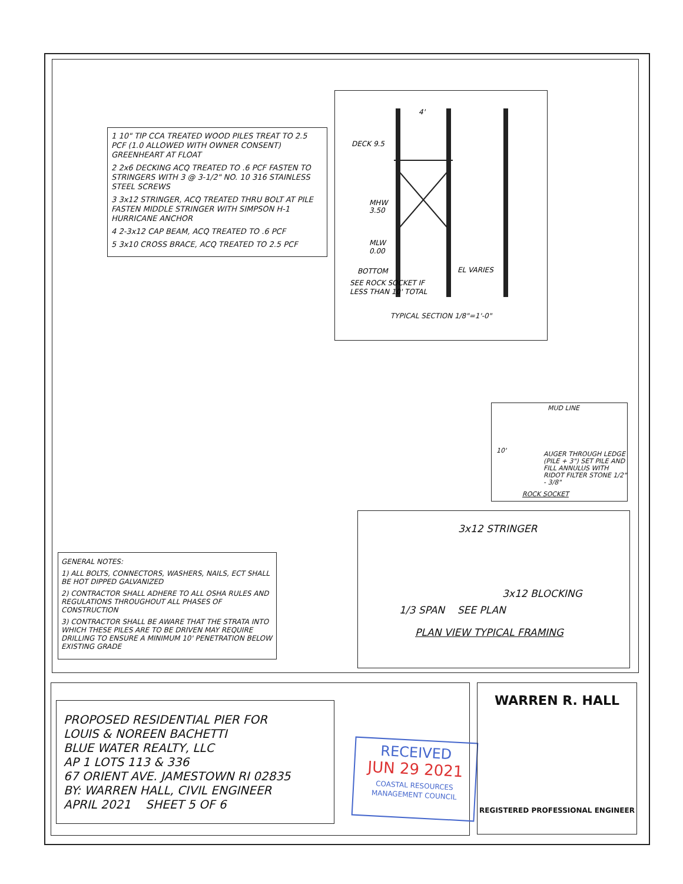1 10" TIP CCA TREATED WOOD PILES TREAT TO 2.5 PCF (1.0 ALLOWED WITH OWNER CONSENT) GREENHEART AT FLOAT
2 2x6 DECKING ACQ TREATED TO .6 PCF FASTEN TO STRINGERS WITH 3 @ 3-1/2" NO. 10 316 STAINLESS STEEL SCREWS
3 3x12 STRINGER, ACQ TREATED THRU BOLT AT PILE FASTEN MIDDLE STRINGER WITH SIMPSON H-1 HURRICANE ANCHOR
4 2-3x12 CAP BEAM, ACQ TREATED TO .6 PCF
5 3x10 CROSS BRACE, ACQ TREATED TO 2.5 PCF
DECK 9.5
MHW
3.50
MLW
0.00
BOTTOM
EL VARIES
SEE ROCK SOCKET IF
LESS THAN 10' TOTAL
4'
TYPICAL SECTION 1/8"=1'-0"
MUD LINE
10'
AUGER THROUGH LEDGE (PILE + 3") SET PILE AND FILL ANNULUS WITH RIDOT FILTER STONE 1/2" - 3/8"
ROCK SOCKET
3x12 STRINGER
3x12 BLOCKING
1/3 SPAN SEE PLAN
PLAN VIEW TYPICAL FRAMING
GENERAL NOTES:
1) ALL BOLTS, CONNECTORS, WASHERS, NAILS, ECT SHALL BE HOT DIPPED GALVANIZED
2) CONTRACTOR SHALL ADHERE TO ALL OSHA RULES AND REGULATIONS THROUGHOUT ALL PHASES OF CONSTRUCTION
3) CONTRACTOR SHALL BE AWARE THAT THE STRATA INTO WHICH THESE PILES ARE TO BE DRIVEN MAY REQUIRE DRILLING TO ENSURE A MINIMUM 10' PENETRATION BELOW EXISTING GRADE
PROPOSED RESIDENTIAL PIER FOR
LOUIS & NOREEN BACHETTI
BLUE WATER REALTY, LLC
AP 1 LOTS 113 & 336
67 ORIENT AVE. JAMESTOWN RI 02835
BY: WARREN HALL, CIVIL ENGINEER
APRIL 2021 SHEET 5 OF 6
RECEIVED
JUN 29 2021
COASTAL RESOURCES MANAGEMENT COUNCIL
WARREN R. HALL
REGISTERED PROFESSIONAL ENGINEER